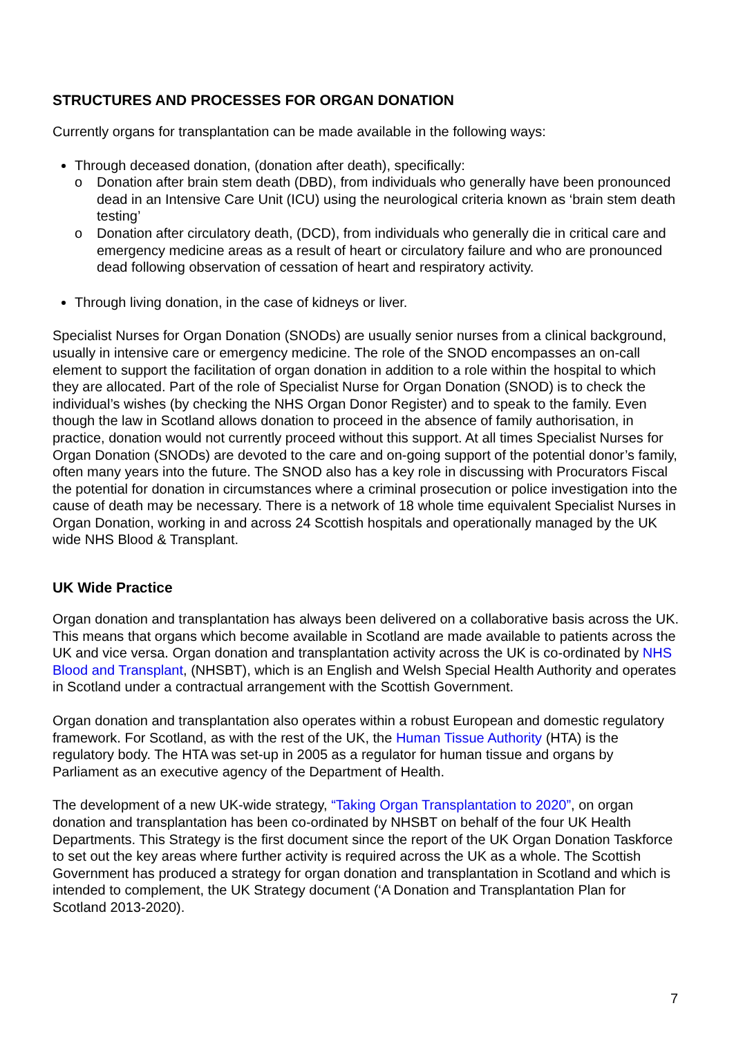STRUCTURES AND PROCESSES FOR ORGAN DONATION
Currently organs for transplantation can be made available in the following ways:
Through deceased donation, (donation after death), specifically:
o Donation after brain stem death (DBD), from individuals who generally have been pronounced dead in an Intensive Care Unit (ICU) using the neurological criteria known as ‘brain stem death testing’
o Donation after circulatory death, (DCD), from individuals who generally die in critical care and emergency medicine areas as a result of heart or circulatory failure and who are pronounced dead following observation of cessation of heart and respiratory activity.
Through living donation, in the case of kidneys or liver.
Specialist Nurses for Organ Donation (SNODs) are usually senior nurses from a clinical background, usually in intensive care or emergency medicine. The role of the SNOD encompasses an on-call element to support the facilitation of organ donation in addition to a role within the hospital to which they are allocated. Part of the role of Specialist Nurse for Organ Donation (SNOD) is to check the individual’s wishes (by checking the NHS Organ Donor Register) and to speak to the family. Even though the law in Scotland allows donation to proceed in the absence of family authorisation, in practice, donation would not currently proceed without this support. At all times Specialist Nurses for Organ Donation (SNODs) are devoted to the care and on-going support of the potential donor’s family, often many years into the future. The SNOD also has a key role in discussing with Procurators Fiscal the potential for donation in circumstances where a criminal prosecution or police investigation into the cause of death may be necessary. There is a network of 18 whole time equivalent Specialist Nurses in Organ Donation, working in and across 24 Scottish hospitals and operationally managed by the UK wide NHS Blood & Transplant.
UK Wide Practice
Organ donation and transplantation has always been delivered on a collaborative basis across the UK. This means that organs which become available in Scotland are made available to patients across the UK and vice versa. Organ donation and transplantation activity across the UK is co-ordinated by NHS Blood and Transplant, (NHSBT), which is an English and Welsh Special Health Authority and operates in Scotland under a contractual arrangement with the Scottish Government.
Organ donation and transplantation also operates within a robust European and domestic regulatory framework. For Scotland, as with the rest of the UK, the Human Tissue Authority (HTA) is the regulatory body. The HTA was set-up in 2005 as a regulator for human tissue and organs by Parliament as an executive agency of the Department of Health.
The development of a new UK-wide strategy, “Taking Organ Transplantation to 2020”, on organ donation and transplantation has been co-ordinated by NHSBT on behalf of the four UK Health Departments. This Strategy is the first document since the report of the UK Organ Donation Taskforce to set out the key areas where further activity is required across the UK as a whole. The Scottish Government has produced a strategy for organ donation and transplantation in Scotland and which is intended to complement, the UK Strategy document (‘A Donation and Transplantation Plan for Scotland 2013-2020).
7